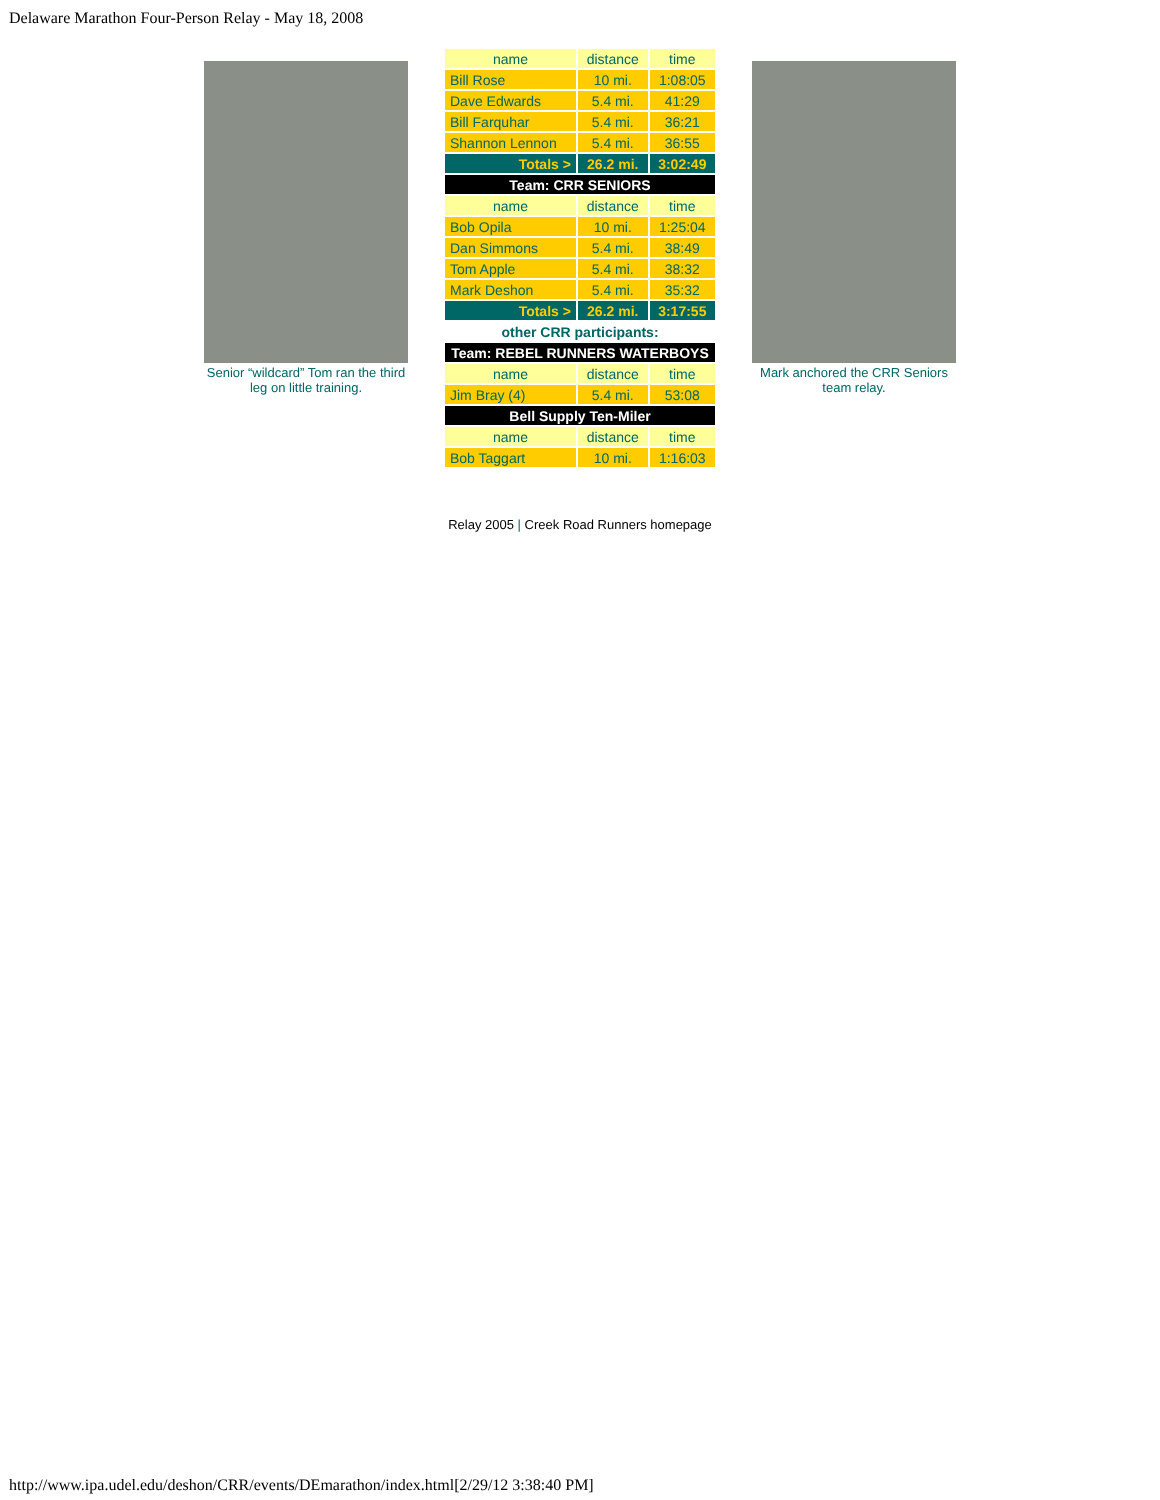Delaware Marathon Four-Person Relay - May 18, 2008
Senior “wildcard” Tom ran the third leg on little training.
| name | distance | time |
| Bill Rose | 10 mi. | 1:08:05 |
| Dave Edwards | 5.4 mi. | 41:29 |
| Bill Farquhar | 5.4 mi. | 36:21 |
| Shannon Lennon | 5.4 mi. | 36:55 |
| Totals > | 26.2 mi. | 3:02:49 |
| Team: CRR SENIORS | | |
| name | distance | time |
| Bob Opila | 10 mi. | 1:25:04 |
| Dan Simmons | 5.4 mi. | 38:49 |
| Tom Apple | 5.4 mi. | 38:32 |
| Mark Deshon | 5.4 mi. | 35:32 |
| Totals > | 26.2 mi. | 3:17:55 |
| other CRR participants: | | |
| Team: REBEL RUNNERS WATERBOYS | | |
| name | distance | time |
| Jim Bray (4) | 5.4 mi. | 53:08 |
| Bell Supply Ten-Miler | | |
| name | distance | time |
| Bob Taggart | 10 mi. | 1:16:03 |
Mark anchored the CRR Seniors team relay.
Relay 2005 | Creek Road Runners homepage
http://www.ipa.udel.edu/deshon/CRR/events/DEmarathon/index.html[2/29/12 3:38:40 PM]